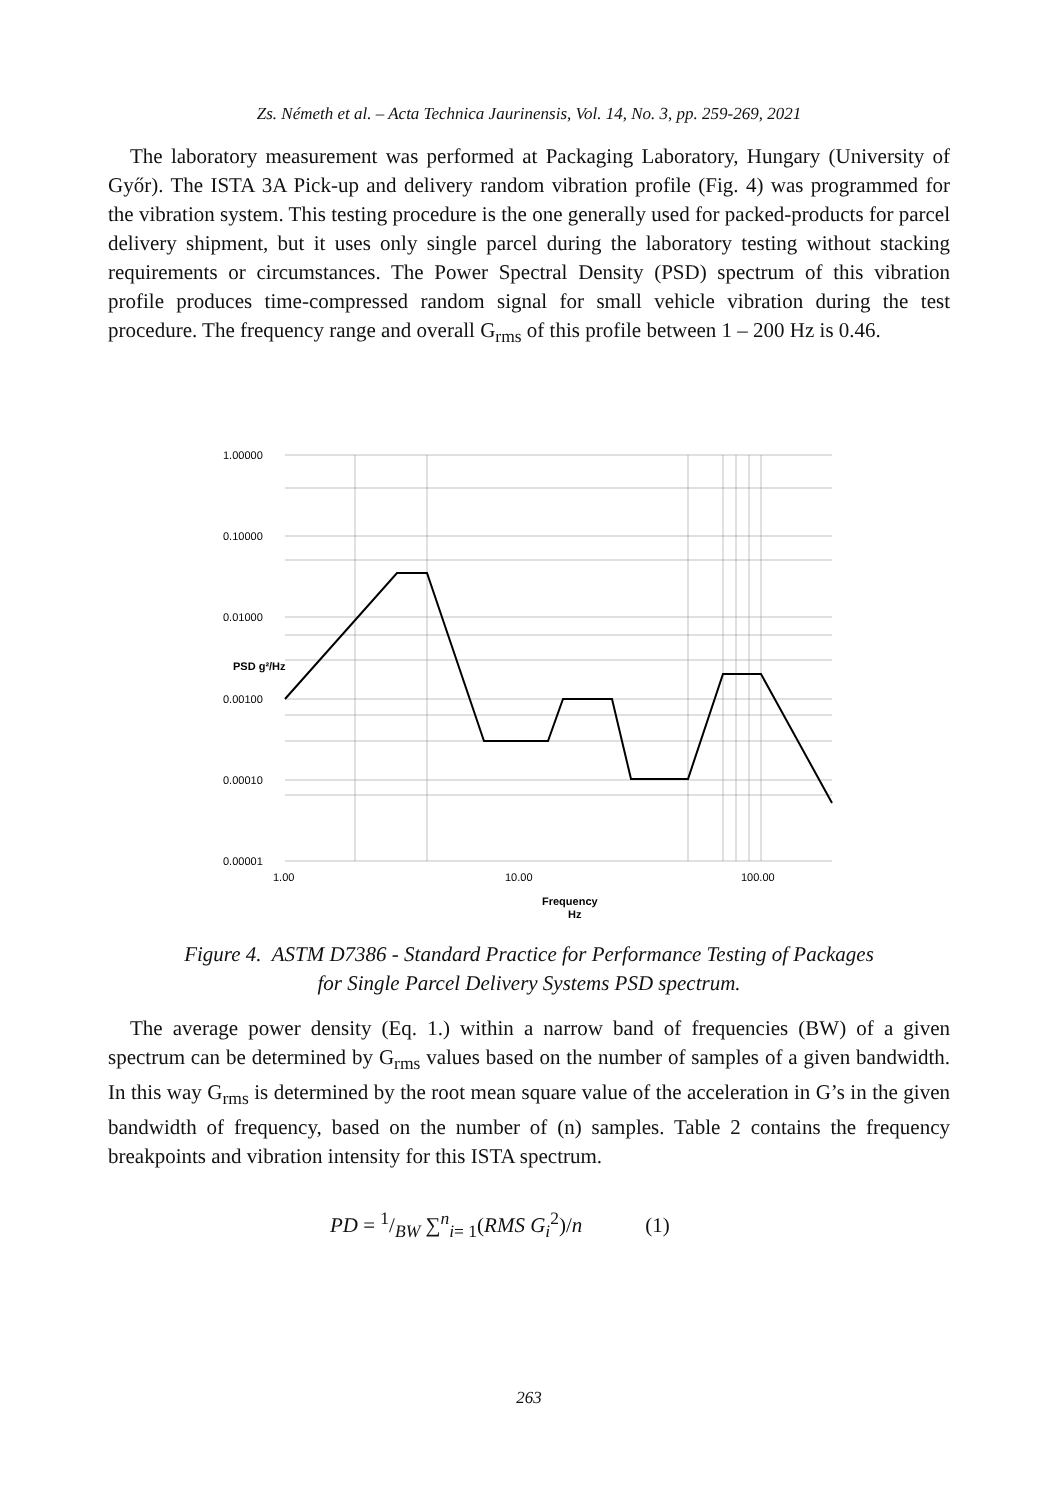Zs. Németh et al. – Acta Technica Jaurinensis, Vol. 14, No. 3, pp. 259-269, 2021
The laboratory measurement was performed at Packaging Laboratory, Hungary (University of Győr). The ISTA 3A Pick-up and delivery random vibration profile (Fig. 4) was programmed for the vibration system. This testing procedure is the one generally used for packed-products for parcel delivery shipment, but it uses only single parcel during the laboratory testing without stacking requirements or circumstances. The Power Spectral Density (PSD) spectrum of this vibration profile produces time-compressed random signal for small vehicle vibration during the test procedure. The frequency range and overall G<sub>rms</sub> of this profile between 1 – 200 Hz is 0.46.
1.00000
0.10000
0.01000
0.00100
0.00010
0.00001
PSD g²/Hz
1.00
10.00
100.00
Frequency
Hz
Figure 4. ASTM D7386 - Standard Practice for Performance Testing of Packages
for Single Parcel Delivery Systems PSD spectrum.
The average power density (Eq. 1.) within a narrow band of frequencies (BW) of a given spectrum can be determined by G<sub>rms</sub> values based on the number of samples of a given bandwidth. In this way G<sub>rms</sub> is determined by the root mean square value of the acceleration in G’s in the given bandwidth of frequency, based on the number of (n) samples. Table 2 contains the frequency breakpoints and vibration intensity for this ISTA spectrum.
PD = 1/BW ∑<sup>n</sup><sub>i= 1</sub>(RMS G<sub>i</sub><sup>2</sup>)/n (1)
263